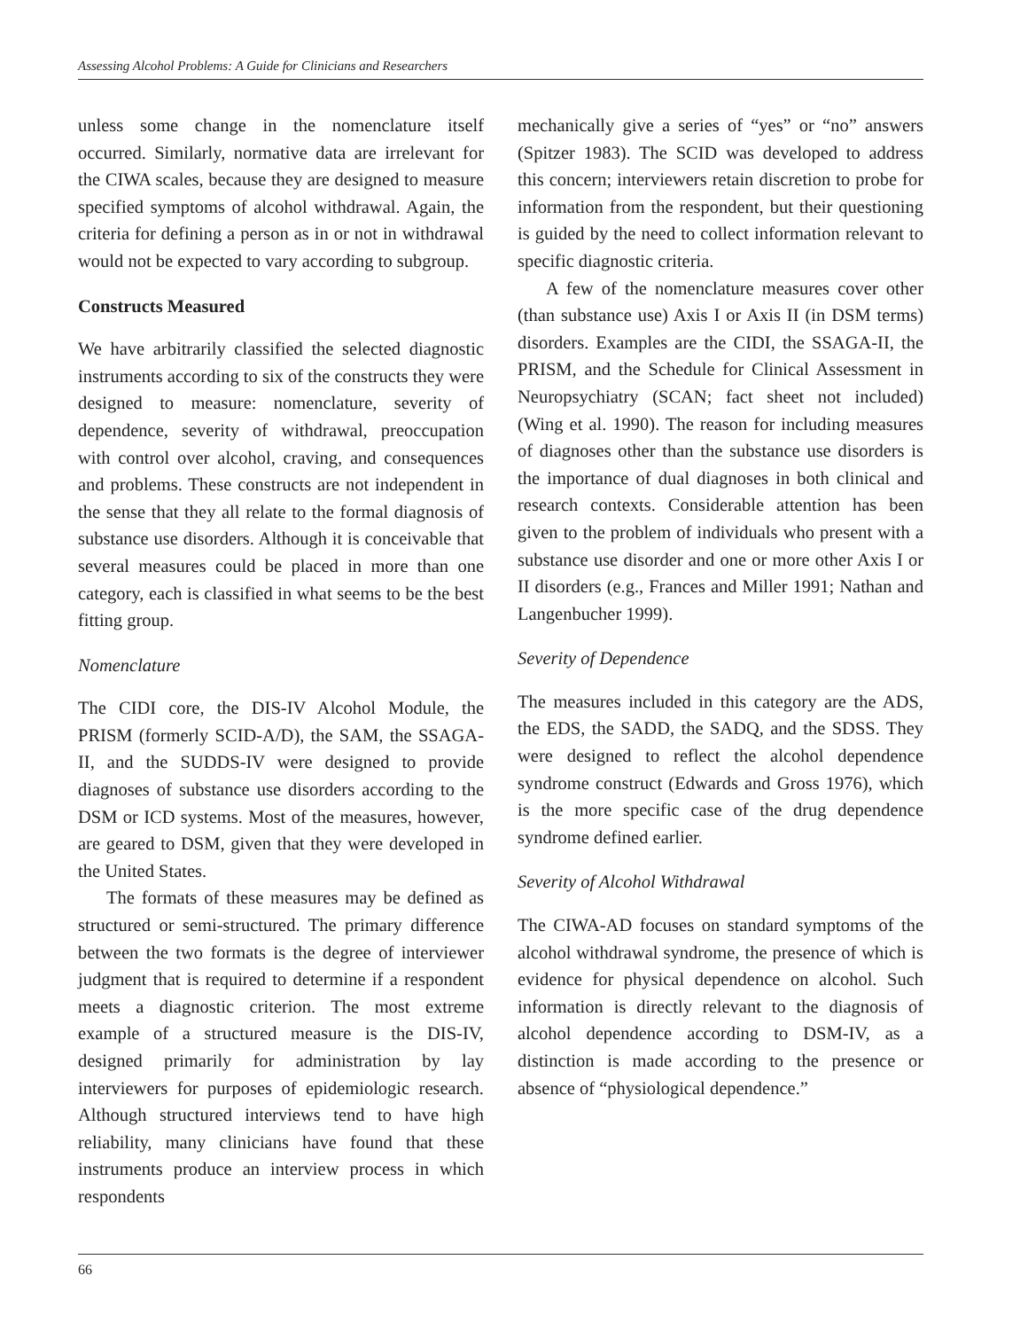Assessing Alcohol Problems: A Guide for Clinicians and Researchers
unless some change in the nomenclature itself occurred. Similarly, normative data are irrelevant for the CIWA scales, because they are designed to measure specified symptoms of alcohol withdrawal. Again, the criteria for defining a person as in or not in withdrawal would not be expected to vary according to subgroup.
Constructs Measured
We have arbitrarily classified the selected diagnostic instruments according to six of the constructs they were designed to measure: nomenclature, severity of dependence, severity of withdrawal, preoccupation with control over alcohol, craving, and consequences and problems. These constructs are not independent in the sense that they all relate to the formal diagnosis of substance use disorders. Although it is conceivable that several measures could be placed in more than one category, each is classified in what seems to be the best fitting group.
Nomenclature
The CIDI core, the DIS-IV Alcohol Module, the PRISM (formerly SCID-A/D), the SAM, the SSAGA-II, and the SUDDS-IV were designed to provide diagnoses of substance use disorders according to the DSM or ICD systems. Most of the measures, however, are geared to DSM, given that they were developed in the United States.
The formats of these measures may be defined as structured or semi-structured. The primary difference between the two formats is the degree of interviewer judgment that is required to determine if a respondent meets a diagnostic criterion. The most extreme example of a structured measure is the DIS-IV, designed primarily for administration by lay interviewers for purposes of epidemiologic research. Although structured interviews tend to have high reliability, many clinicians have found that these instruments produce an interview process in which respondents
mechanically give a series of “yes” or “no” answers (Spitzer 1983). The SCID was developed to address this concern; interviewers retain discretion to probe for information from the respondent, but their questioning is guided by the need to collect information relevant to specific diagnostic criteria.
A few of the nomenclature measures cover other (than substance use) Axis I or Axis II (in DSM terms) disorders. Examples are the CIDI, the SSAGA-II, the PRISM, and the Schedule for Clinical Assessment in Neuropsychiatry (SCAN; fact sheet not included) (Wing et al. 1990). The reason for including measures of diagnoses other than the substance use disorders is the importance of dual diagnoses in both clinical and research contexts. Considerable attention has been given to the problem of individuals who present with a substance use disorder and one or more other Axis I or II disorders (e.g., Frances and Miller 1991; Nathan and Langenbucher 1999).
Severity of Dependence
The measures included in this category are the ADS, the EDS, the SADD, the SADQ, and the SDSS. They were designed to reflect the alcohol dependence syndrome construct (Edwards and Gross 1976), which is the more specific case of the drug dependence syndrome defined earlier.
Severity of Alcohol Withdrawal
The CIWA-AD focuses on standard symptoms of the alcohol withdrawal syndrome, the presence of which is evidence for physical dependence on alcohol. Such information is directly relevant to the diagnosis of alcohol dependence according to DSM-IV, as a distinction is made according to the presence or absence of “physiological dependence.”
66